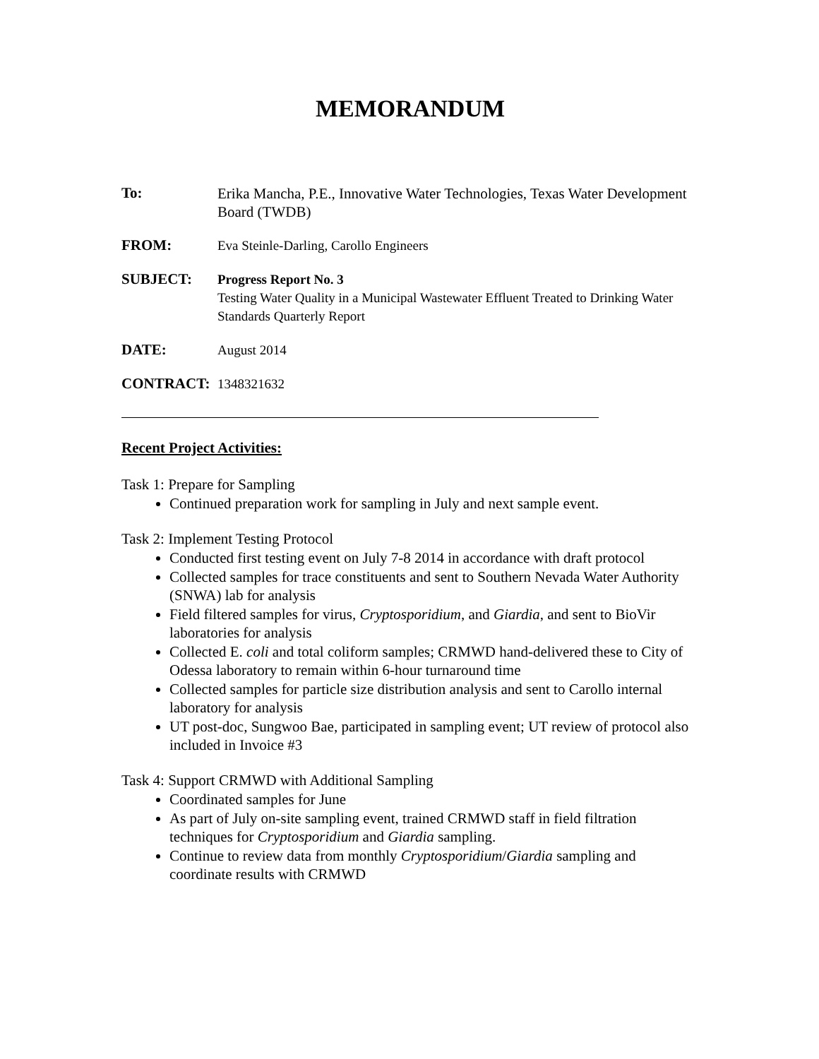MEMORANDUM
To:
Erika Mancha, P.E., Innovative Water Technologies, Texas Water Development Board (TWDB)
FROM:
Eva Steinle-Darling, Carollo Engineers
SUBJECT:
Progress Report No. 3
Testing Water Quality in a Municipal Wastewater Effluent Treated to Drinking Water Standards Quarterly Report
DATE:
August 2014
CONTRACT:
1348321632
Recent Project Activities:
Task 1: Prepare for Sampling
Continued preparation work for sampling in July and next sample event.
Task 2: Implement Testing Protocol
Conducted first testing event on July 7-8 2014 in accordance with draft protocol
Collected samples for trace constituents and sent to Southern Nevada Water Authority (SNWA) lab for analysis
Field filtered samples for virus, Cryptosporidium, and Giardia, and sent to BioVir laboratories for analysis
Collected E. coli and total coliform samples; CRMWD hand-delivered these to City of Odessa laboratory to remain within 6-hour turnaround time
Collected samples for particle size distribution analysis and sent to Carollo internal laboratory for analysis
UT post-doc, Sungwoo Bae, participated in sampling event; UT review of protocol also included in Invoice #3
Task 4: Support CRMWD with Additional Sampling
Coordinated samples for June
As part of July on-site sampling event, trained CRMWD staff in field filtration techniques for Cryptosporidium and Giardia sampling.
Continue to review data from monthly Cryptosporidium/Giardia sampling and coordinate results with CRMWD